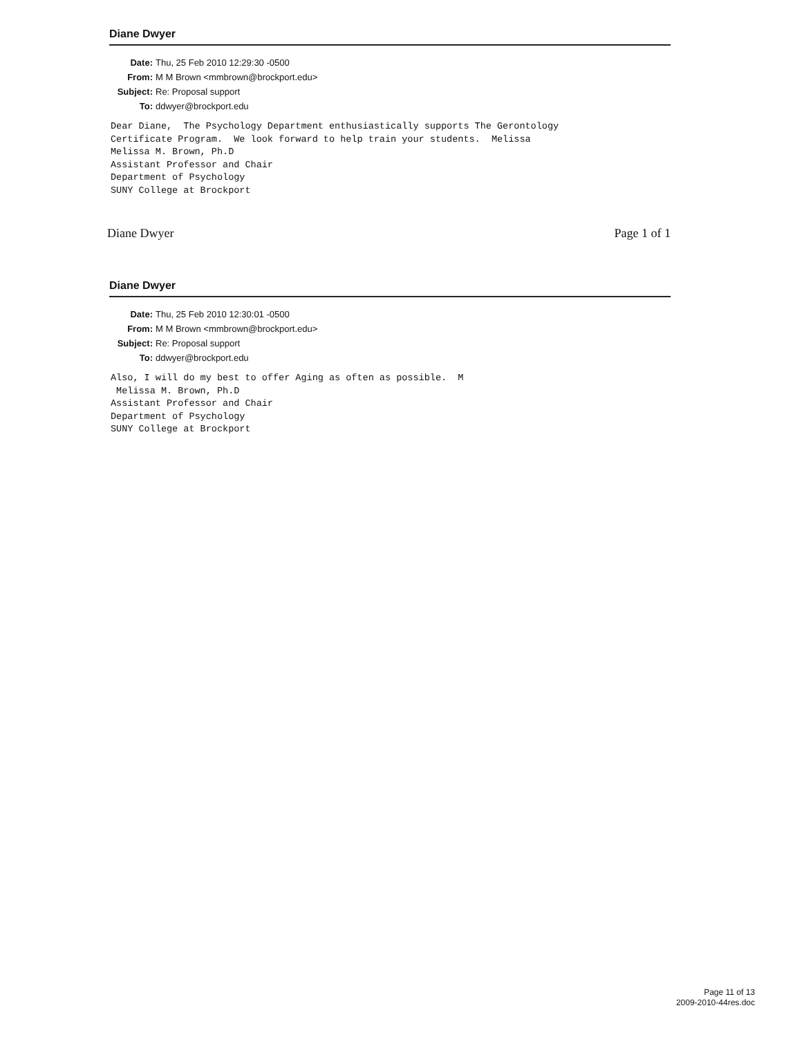Diane Dwyer
Date: Thu, 25 Feb 2010 12:29:30 -0500
From: M M Brown <mmbrown@brockport.edu>
Subject: Re: Proposal support
To: ddwyer@brockport.edu
Dear Diane,  The Psychology Department enthusiastically supports The Gerontology
Certificate Program.  We look forward to help train your students.  Melissa
Melissa M. Brown, Ph.D
Assistant Professor and Chair
Department of Psychology
SUNY College at Brockport
Diane Dwyer Page 1 of 1
Diane Dwyer
Date: Thu, 25 Feb 2010 12:30:01 -0500
From: M M Brown <mmbrown@brockport.edu>
Subject: Re: Proposal support
To: ddwyer@brockport.edu
Also, I will do my best to offer Aging as often as possible.  M
 Melissa M. Brown, Ph.D
Assistant Professor and Chair
Department of Psychology
SUNY College at Brockport
Page 11 of 13
2009-2010-44res.doc